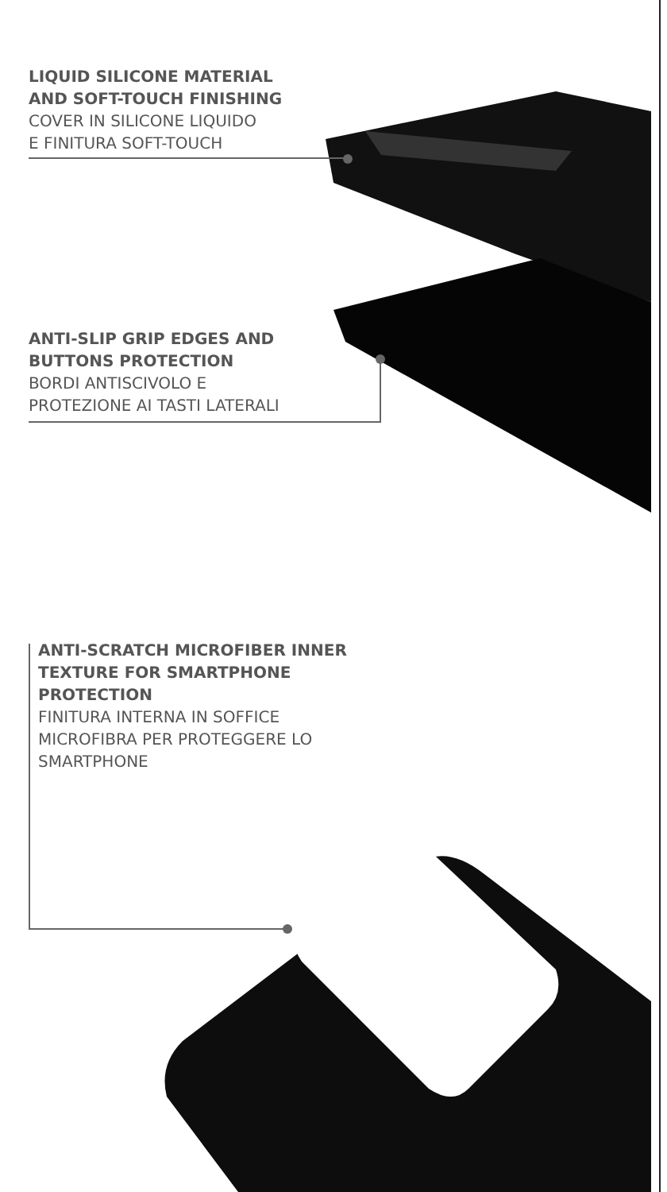LIQUID SILICONE MATERIAL
AND SOFT-TOUCH FINISHING
COVER IN SILICONE LIQUIDO
E FINITURA SOFT-TOUCH
ANTI-SLIP GRIP EDGES AND
BUTTONS PROTECTION
BORDI ANTISCIVOLO E
PROTEZIONE AI TASTI LATERALI
ANTI-SCRATCH MICROFIBER INNER
TEXTURE FOR SMARTPHONE
PROTECTION
FINITURA INTERNA IN SOFFICE
MICROFIBRA PER PROTEGGERE LO
SMARTPHONE